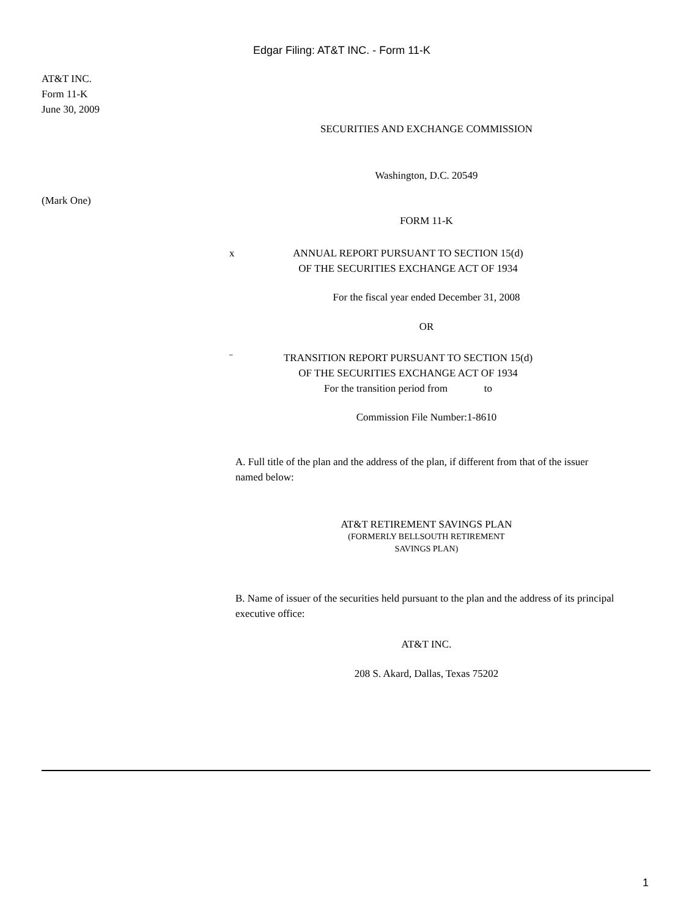Edgar Filing: AT&T INC. - Form 11-K
AT&T INC.
Form 11-K
June 30, 2009
SECURITIES AND EXCHANGE COMMISSION
Washington, D.C. 20549
(Mark One)
FORM 11-K
x ANNUAL REPORT PURSUANT TO SECTION 15(d)
OF THE SECURITIES EXCHANGE ACT OF 1934
For the fiscal year ended December 31, 2008
OR
¨ TRANSITION REPORT PURSUANT TO SECTION 15(d)
OF THE SECURITIES EXCHANGE ACT OF 1934
For the transition period from to
Commission File Number:1-8610
A. Full title of the plan and the address of the plan, if different from that of the issuer named below:
AT&T RETIREMENT SAVINGS PLAN
(FORMERLY BELLSOUTH RETIREMENT
SAVINGS PLAN)
B. Name of issuer of the securities held pursuant to the plan and the address of its principal executive office:
AT&T INC.
208 S. Akard, Dallas, Texas 75202
1